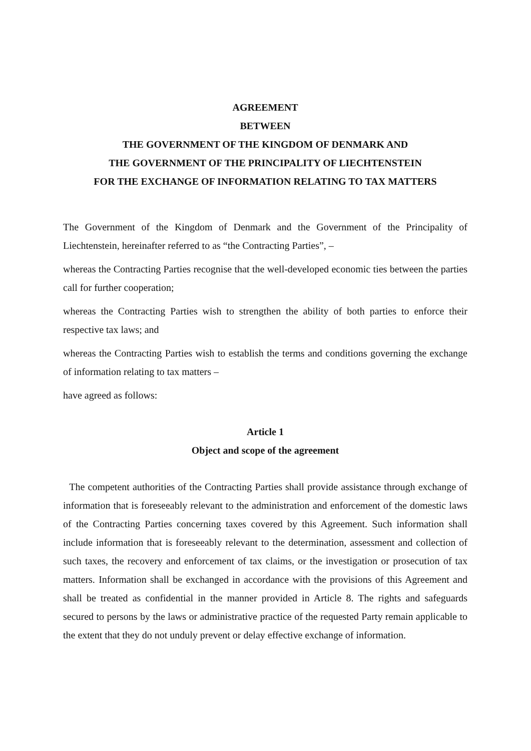AGREEMENT
BETWEEN
THE GOVERNMENT OF THE KINGDOM OF DENMARK AND
THE GOVERNMENT OF THE PRINCIPALITY OF LIECHTENSTEIN
FOR THE EXCHANGE OF INFORMATION RELATING TO TAX MATTERS
The Government of the Kingdom of Denmark and the Government of the Principality of Liechtenstein, hereinafter referred to as “the Contracting Parties”, –
whereas the Contracting Parties recognise that the well-developed economic ties between the parties call for further cooperation;
whereas the Contracting Parties wish to strengthen the ability of both parties to enforce their respective tax laws; and
whereas the Contracting Parties wish to establish the terms and conditions governing the exchange of information relating to tax matters –
have agreed as follows:
Article 1
Object and scope of the agreement
The competent authorities of the Contracting Parties shall provide assistance through exchange of information that is foreseeably relevant to the administration and enforcement of the domestic laws of the Contracting Parties concerning taxes covered by this Agreement. Such information shall include information that is foreseeably relevant to the determination, assessment and collection of such taxes, the recovery and enforcement of tax claims, or the investigation or prosecution of tax matters. Information shall be exchanged in accordance with the provisions of this Agreement and shall be treated as confidential in the manner provided in Article 8. The rights and safeguards secured to persons by the laws or administrative practice of the requested Party remain applicable to the extent that they do not unduly prevent or delay effective exchange of information.